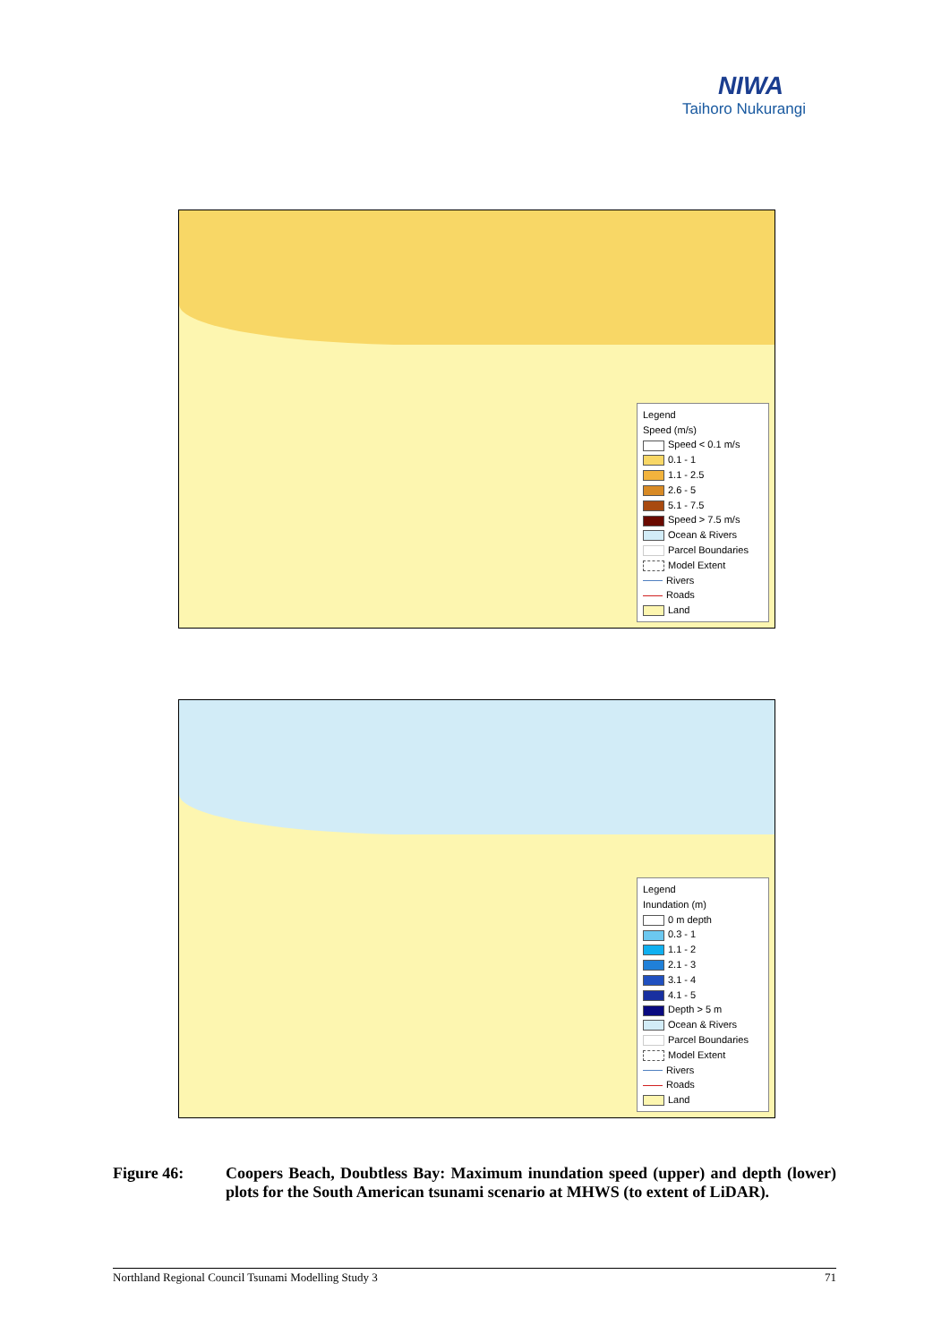NIWA
Taihoro Nukurangi
Legend
Speed (m/s)
Speed < 0.1 m/s
0.1 - 1
1.1 - 2.5
2.6 - 5
5.1 - 7.5
Speed > 7.5 m/s
Ocean & Rivers
Parcel Boundaries
Model Extent
Rivers
Roads
Land
Legend
Inundation (m)
0 m depth
0.3 - 1
1.1 - 2
2.1 - 3
3.1 - 4
4.1 - 5
Depth > 5 m
Ocean & Rivers
Parcel Boundaries
Model Extent
Rivers
Roads
Land
Figure 46: Coopers Beach, Doubtless Bay: Maximum inundation speed (upper) and depth (lower) plots for the South American tsunami scenario at MHWS (to extent of LiDAR).
Northland Regional Council Tsunami Modelling Study 3 71